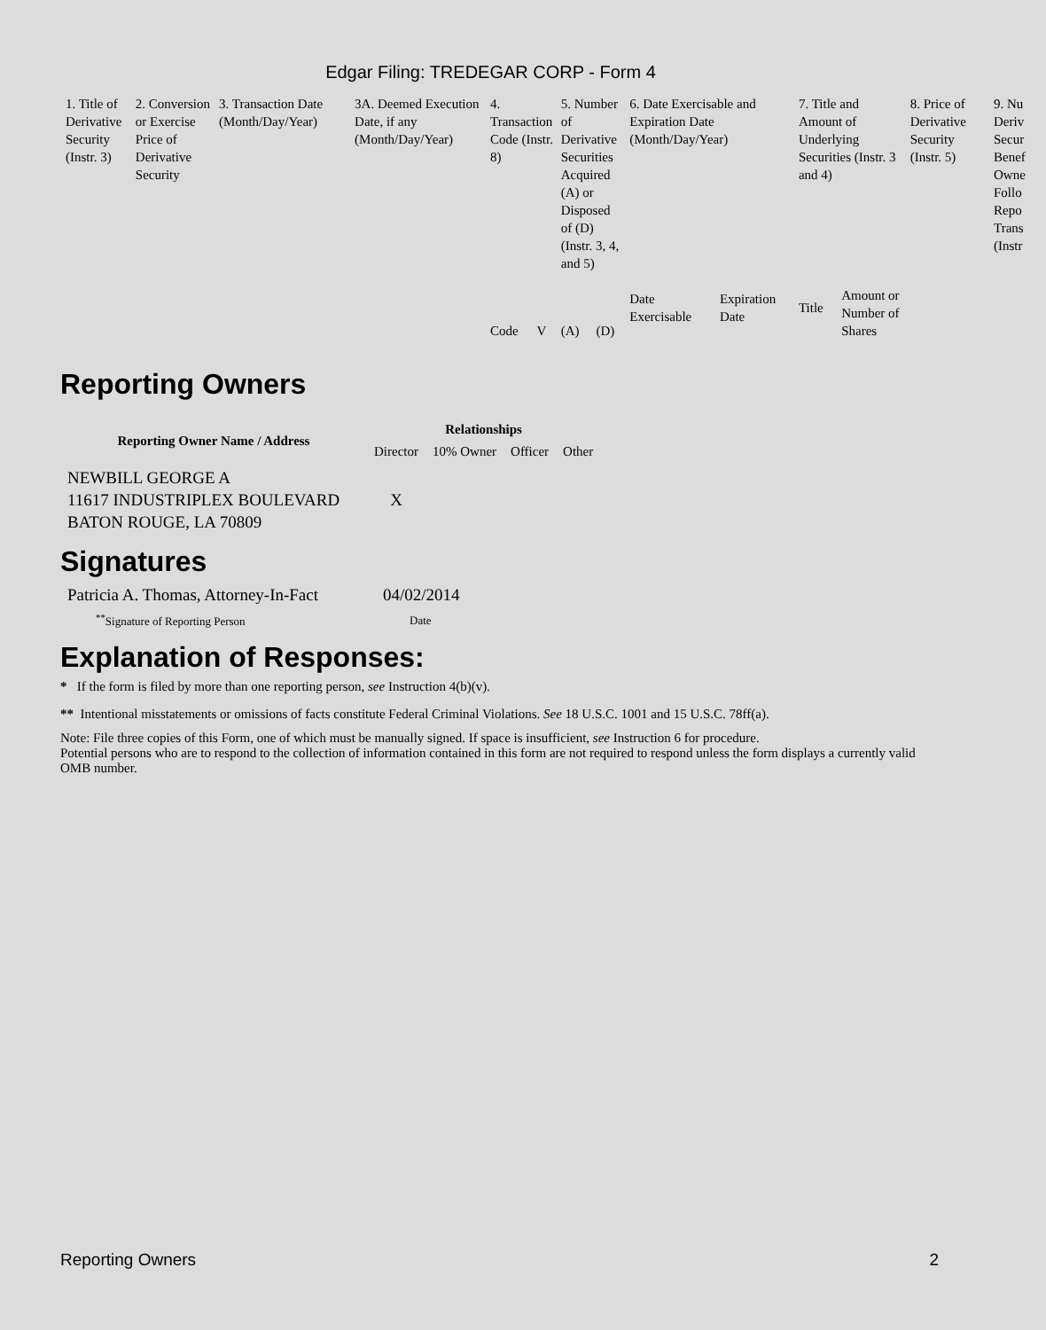Edgar Filing: TREDEGAR CORP - Form 4
| 1. Title of Derivative Security (Instr. 3) | 2. Conversion or Exercise Price of Derivative Security | 3. Transaction Date (Month/Day/Year) | 3A. Deemed Execution Date, if any (Month/Day/Year) | 4. Transaction Code (Instr. 8) | | 5. Number of Derivative Securities Acquired (A) or Disposed of (D) (Instr. 3, 4, and 5) | | 6. Date Exercisable and Expiration Date (Month/Day/Year) | | 7. Title and Amount of Underlying Securities (Instr. 3 and 4) | | 8. Price of Derivative Security (Instr. 5) | 9. Nu Deriv Secur Benef Owne Follo Repo Trans (Instr |
| | | | | Code | V | (A) | (D) | Date Exercisable | Expiration Date | Title | Amount or Number of Shares | | |
Reporting Owners
| Reporting Owner Name / Address | Relationships | | | |
| --- | --- | --- | --- | --- |
| | Director | 10% Owner | Officer | Other |
| NEWBILL GEORGE A 11617 INDUSTRIPLEX BOULEVARD BATON ROUGE, LA 70809 | X | | | |
Signatures
| Patricia A. Thomas, Attorney-In-Fact | 04/02/2014 |
| <sup>**</sup> Signature of Reporting Person | Date |
Explanation of Responses:
* If the form is filed by more than one reporting person, see Instruction 4(b)(v).
** Intentional misstatements or omissions of facts constitute Federal Criminal Violations. See 18 U.S.C. 1001 and 15 U.S.C. 78ff(a).
Note: File three copies of this Form, one of which must be manually signed. If space is insufficient, see Instruction 6 for procedure.
Potential persons who are to respond to the collection of information contained in this form are not required to respond unless the form displays a currently valid OMB number.
Reporting Owners 2